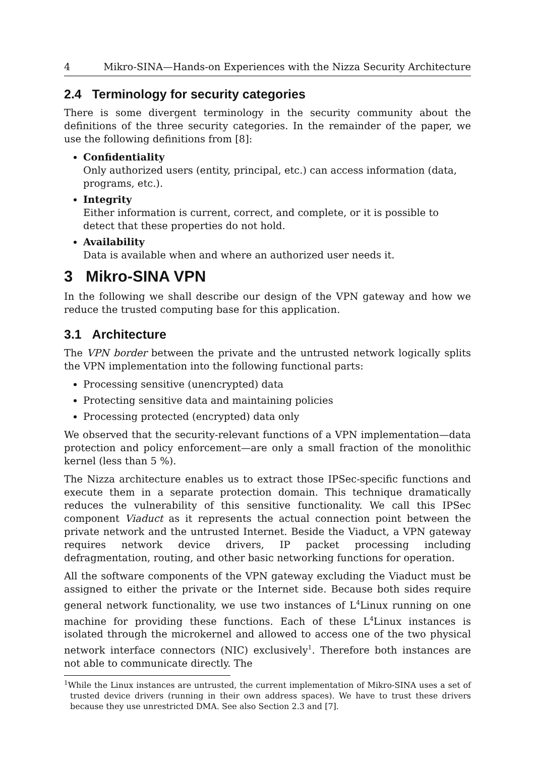4 Mikro-SINA—Hands-on Experiences with the Nizza Security Architecture
2.4 Terminology for security categories
There is some divergent terminology in the security community about the definitions of the three security categories. In the remainder of the paper, we use the following definitions from [8]:
Confidentiality
Only authorized users (entity, principal, etc.) can access information (data, programs, etc.).
Integrity
Either information is current, correct, and complete, or it is possible to detect that these properties do not hold.
Availability
Data is available when and where an authorized user needs it.
3 Mikro-SINA VPN
In the following we shall describe our design of the VPN gateway and how we reduce the trusted computing base for this application.
3.1 Architecture
The VPN border between the private and the untrusted network logically splits the VPN implementation into the following functional parts:
Processing sensitive (unencrypted) data
Protecting sensitive data and maintaining policies
Processing protected (encrypted) data only
We observed that the security-relevant functions of a VPN implementation—data protection and policy enforcement—are only a small fraction of the monolithic kernel (less than 5 %).
The Nizza architecture enables us to extract those IPSec-specific functions and execute them in a separate protection domain. This technique dramatically reduces the vulnerability of this sensitive functionality. We call this IPSec component Viaduct as it represents the actual connection point between the private network and the untrusted Internet. Beside the Viaduct, a VPN gateway requires network device drivers, IP packet processing including defragmentation, routing, and other basic networking functions for operation.
All the software components of the VPN gateway excluding the Viaduct must be assigned to either the private or the Internet side. Because both sides require general network functionality, we use two instances of L<sup>4</sup>Linux running on one machine for providing these functions. Each of these L<sup>4</sup>Linux instances is isolated through the microkernel and allowed to access one of the two physical network interface connectors (NIC) exclusively<sup>1</sup>. Therefore both instances are not able to communicate directly. The
<sup>1</sup> While the Linux instances are untrusted, the current implementation of Mikro-SINA uses a set of trusted device drivers (running in their own address spaces). We have to trust these drivers because they use unrestricted DMA. See also Section 2.3 and [7].